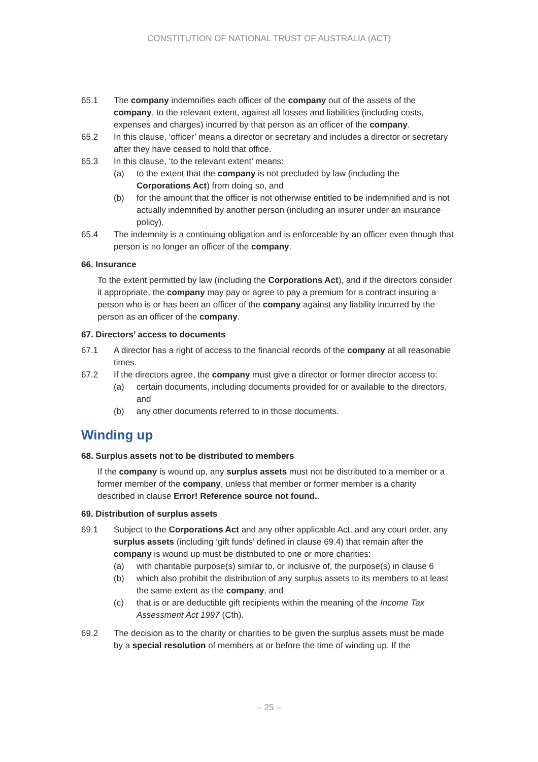CONSTITUTION OF NATIONAL TRUST OF AUSTRALIA (ACT)
65.1 The company indemnifies each officer of the company out of the assets of the company, to the relevant extent, against all losses and liabilities (including costs, expenses and charges) incurred by that person as an officer of the company.
65.2 In this clause, ‘officer’ means a director or secretary and includes a director or secretary after they have ceased to hold that office.
65.3 In this clause, ‘to the relevant extent’ means:
(a) to the extent that the company is not precluded by law (including the Corporations Act) from doing so, and
(b) for the amount that the officer is not otherwise entitled to be indemnified and is not actually indemnified by another person (including an insurer under an insurance policy).
65.4 The indemnity is a continuing obligation and is enforceable by an officer even though that person is no longer an officer of the company.
66. Insurance
To the extent permitted by law (including the Corporations Act), and if the directors consider it appropriate, the company may pay or agree to pay a premium for a contract insuring a person who is or has been an officer of the company against any liability incurred by the person as an officer of the company.
67. Directors’ access to documents
67.1 A director has a right of access to the financial records of the company at all reasonable times.
67.2 If the directors agree, the company must give a director or former director access to:
(a) certain documents, including documents provided for or available to the directors, and
(b) any other documents referred to in those documents.
Winding up
68. Surplus assets not to be distributed to members
If the company is wound up, any surplus assets must not be distributed to a member or a former member of the company, unless that member or former member is a charity described in clause Error! Reference source not found..
69. Distribution of surplus assets
69.1 Subject to the Corporations Act and any other applicable Act, and any court order, any surplus assets (including ‘gift funds’ defined in clause 69.4) that remain after the company is wound up must be distributed to one or more charities:
(a) with charitable purpose(s) similar to, or inclusive of, the purpose(s) in clause 6
(b) which also prohibit the distribution of any surplus assets to its members to at least the same extent as the company, and
(c) that is or are deductible gift recipients within the meaning of the Income Tax Assessment Act 1997 (Cth).
69.2 The decision as to the charity or charities to be given the surplus assets must be made by a special resolution of members at or before the time of winding up. If the
– 25 –